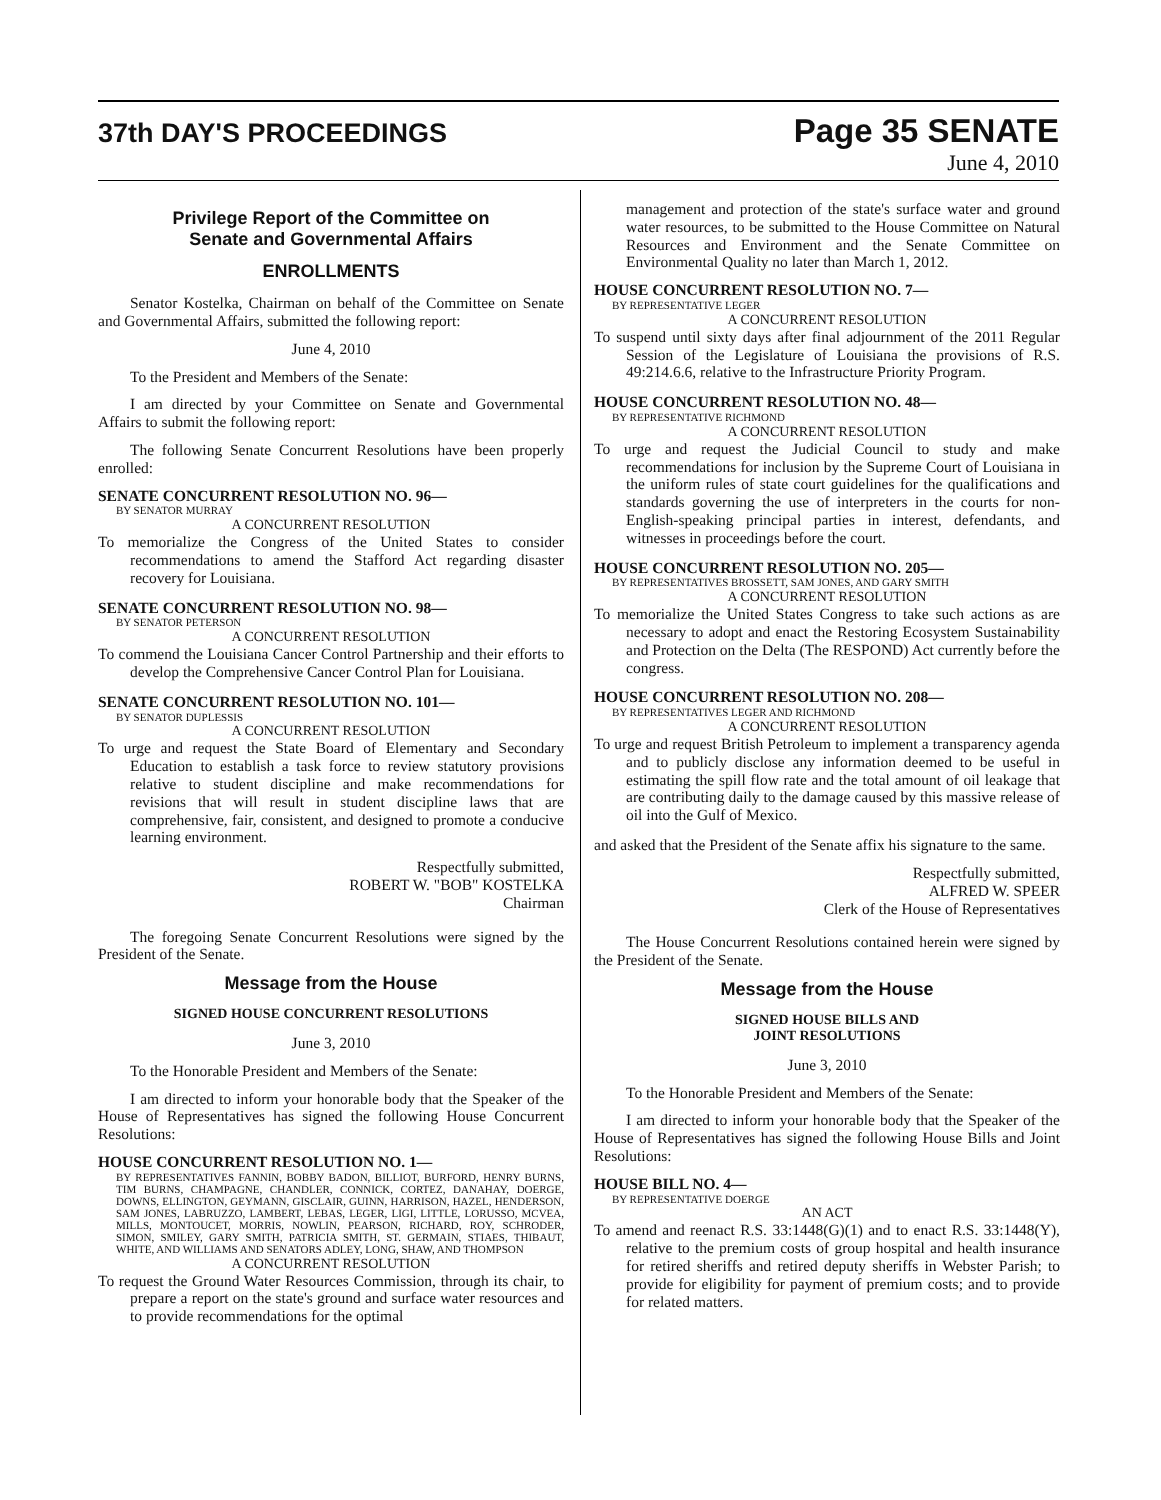37th DAY'S PROCEEDINGS
Page 35 SENATE
June 4, 2010
Privilege Report of the Committee on
Senate and Governmental Affairs
ENROLLMENTS
Senator Kostelka, Chairman on behalf of the Committee on Senate and Governmental Affairs, submitted the following report:
June 4, 2010
To the President and Members of the Senate:
I am directed by your Committee on Senate and Governmental Affairs to submit the following report:
The following Senate Concurrent Resolutions have been properly enrolled:
SENATE CONCURRENT RESOLUTION NO. 96—
BY SENATOR MURRAY
A CONCURRENT RESOLUTION
To memorialize the Congress of the United States to consider recommendations to amend the Stafford Act regarding disaster recovery for Louisiana.
SENATE CONCURRENT RESOLUTION NO. 98—
BY SENATOR PETERSON
A CONCURRENT RESOLUTION
To commend the Louisiana Cancer Control Partnership and their efforts to develop the Comprehensive Cancer Control Plan for Louisiana.
SENATE CONCURRENT RESOLUTION NO. 101—
BY SENATOR DUPLESSIS
A CONCURRENT RESOLUTION
To urge and request the State Board of Elementary and Secondary Education to establish a task force to review statutory provisions relative to student discipline and make recommendations for revisions that will result in student discipline laws that are comprehensive, fair, consistent, and designed to promote a conducive learning environment.
Respectfully submitted,
ROBERT W. "BOB" KOSTELKA
Chairman
The foregoing Senate Concurrent Resolutions were signed by the President of the Senate.
Message from the House
SIGNED HOUSE CONCURRENT RESOLUTIONS
June 3, 2010
To the Honorable President and Members of the Senate:
I am directed to inform your honorable body that the Speaker of the House of Representatives has signed the following House Concurrent Resolutions:
HOUSE CONCURRENT RESOLUTION NO. 1—
BY REPRESENTATIVES FANNIN, BOBBY BADON, BILLIOT, BURFORD, HENRY BURNS, TIM BURNS, CHAMPAGNE, CHANDLER, CONNICK, CORTEZ, DANAHAY, DOERGE, DOWNS, ELLINGTON, GEYMANN, GISCLAIR, GUINN, HARRISON, HAZEL, HENDERSON, SAM JONES, LABRUZZO, LAMBERT, LEBAS, LEGER, LIGI, LITTLE, LORUSSO, MCVEA, MILLS, MONTOUCET, MORRIS, NOWLIN, PEARSON, RICHARD, ROY, SCHRODER, SIMON, SMILEY, GARY SMITH, PATRICIA SMITH, ST. GERMAIN, STIAES, THIBAUT, WHITE, AND WILLIAMS AND SENATORS ADLEY, LONG, SHAW, AND THOMPSON
A CONCURRENT RESOLUTION
To request the Ground Water Resources Commission, through its chair, to prepare a report on the state's ground and surface water resources and to provide recommendations for the optimal
management and protection of the state's surface water and ground water resources, to be submitted to the House Committee on Natural Resources and Environment and the Senate Committee on Environmental Quality no later than March 1, 2012.
HOUSE CONCURRENT RESOLUTION NO. 7—
BY REPRESENTATIVE LEGER
A CONCURRENT RESOLUTION
To suspend until sixty days after final adjournment of the 2011 Regular Session of the Legislature of Louisiana the provisions of R.S. 49:214.6.6, relative to the Infrastructure Priority Program.
HOUSE CONCURRENT RESOLUTION NO. 48—
BY REPRESENTATIVE RICHMOND
A CONCURRENT RESOLUTION
To urge and request the Judicial Council to study and make recommendations for inclusion by the Supreme Court of Louisiana in the uniform rules of state court guidelines for the qualifications and standards governing the use of interpreters in the courts for non-English-speaking principal parties in interest, defendants, and witnesses in proceedings before the court.
HOUSE CONCURRENT RESOLUTION NO. 205—
BY REPRESENTATIVES BROSSETT, SAM JONES, AND GARY SMITH
A CONCURRENT RESOLUTION
To memorialize the United States Congress to take such actions as are necessary to adopt and enact the Restoring Ecosystem Sustainability and Protection on the Delta (The RESPOND) Act currently before the congress.
HOUSE CONCURRENT RESOLUTION NO. 208—
BY REPRESENTATIVES LEGER AND RICHMOND
A CONCURRENT RESOLUTION
To urge and request British Petroleum to implement a transparency agenda and to publicly disclose any information deemed to be useful in estimating the spill flow rate and the total amount of oil leakage that are contributing daily to the damage caused by this massive release of oil into the Gulf of Mexico.
and asked that the President of the Senate affix his signature to the same.
Respectfully submitted,
ALFRED W. SPEER
Clerk of the House of Representatives
The House Concurrent Resolutions contained herein were signed by the President of the Senate.
Message from the House
SIGNED HOUSE BILLS AND
JOINT RESOLUTIONS
June 3, 2010
To the Honorable President and Members of the Senate:
I am directed to inform your honorable body that the Speaker of the House of Representatives has signed the following House Bills and Joint Resolutions:
HOUSE BILL NO. 4—
BY REPRESENTATIVE DOERGE
AN ACT
To amend and reenact R.S. 33:1448(G)(1) and to enact R.S. 33:1448(Y), relative to the premium costs of group hospital and health insurance for retired sheriffs and retired deputy sheriffs in Webster Parish; to provide for eligibility for payment of premium costs; and to provide for related matters.